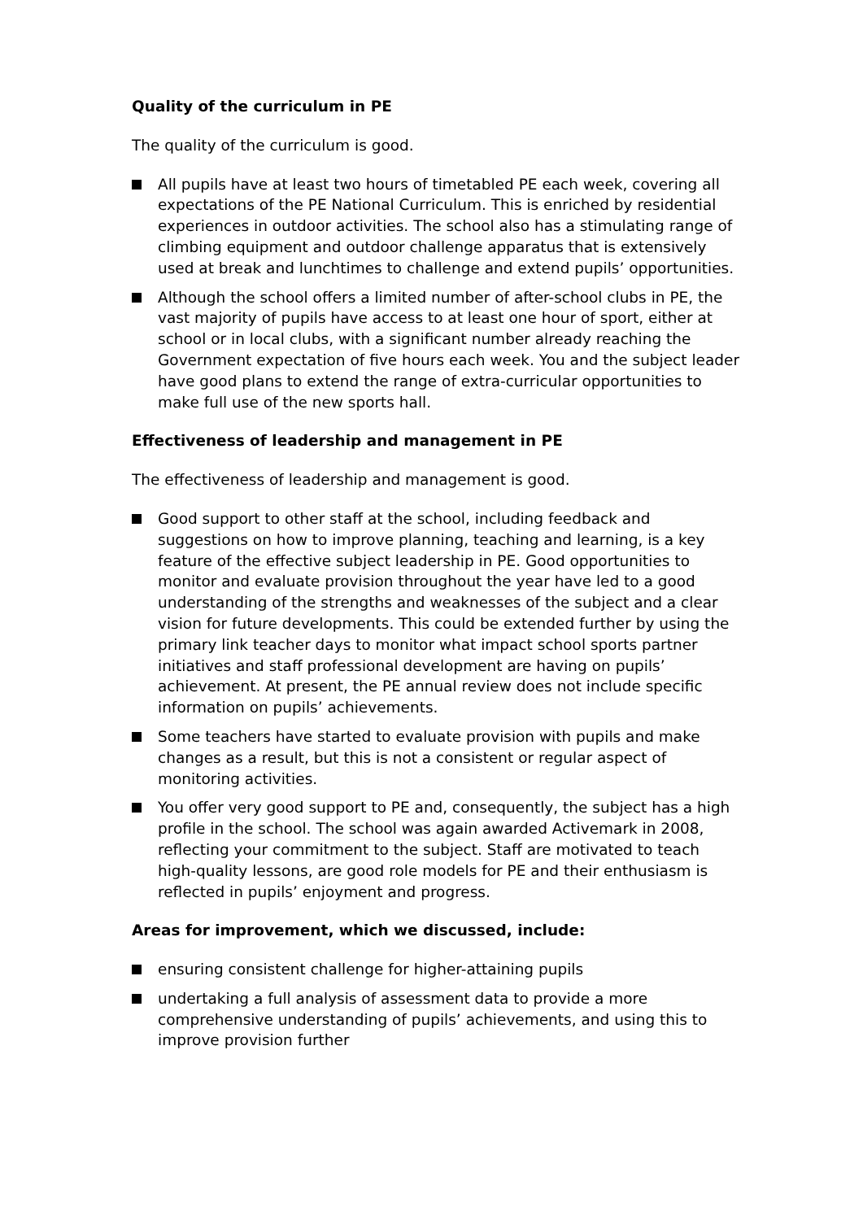Quality of the curriculum in PE
The quality of the curriculum is good.
All pupils have at least two hours of timetabled PE each week, covering all expectations of the PE National Curriculum. This is enriched by residential experiences in outdoor activities. The school also has a stimulating range of climbing equipment and outdoor challenge apparatus that is extensively used at break and lunchtimes to challenge and extend pupils’ opportunities.
Although the school offers a limited number of after-school clubs in PE, the vast majority of pupils have access to at least one hour of sport, either at school or in local clubs, with a significant number already reaching the Government expectation of five hours each week. You and the subject leader have good plans to extend the range of extra-curricular opportunities to make full use of the new sports hall.
Effectiveness of leadership and management in PE
The effectiveness of leadership and management is good.
Good support to other staff at the school, including feedback and suggestions on how to improve planning, teaching and learning, is a key feature of the effective subject leadership in PE. Good opportunities to monitor and evaluate provision throughout the year have led to a good understanding of the strengths and weaknesses of the subject and a clear vision for future developments. This could be extended further by using the primary link teacher days to monitor what impact school sports partner initiatives and staff professional development are having on pupils’ achievement. At present, the PE annual review does not include specific information on pupils’ achievements.
Some teachers have started to evaluate provision with pupils and make changes as a result, but this is not a consistent or regular aspect of monitoring activities.
You offer very good support to PE and, consequently, the subject has a high profile in the school. The school was again awarded Activemark in 2008, reflecting your commitment to the subject. Staff are motivated to teach high-quality lessons, are good role models for PE and their enthusiasm is reflected in pupils’ enjoyment and progress.
Areas for improvement, which we discussed, include:
ensuring consistent challenge for higher-attaining pupils
undertaking a full analysis of assessment data to provide a more comprehensive understanding of pupils’ achievements, and using this to improve provision further